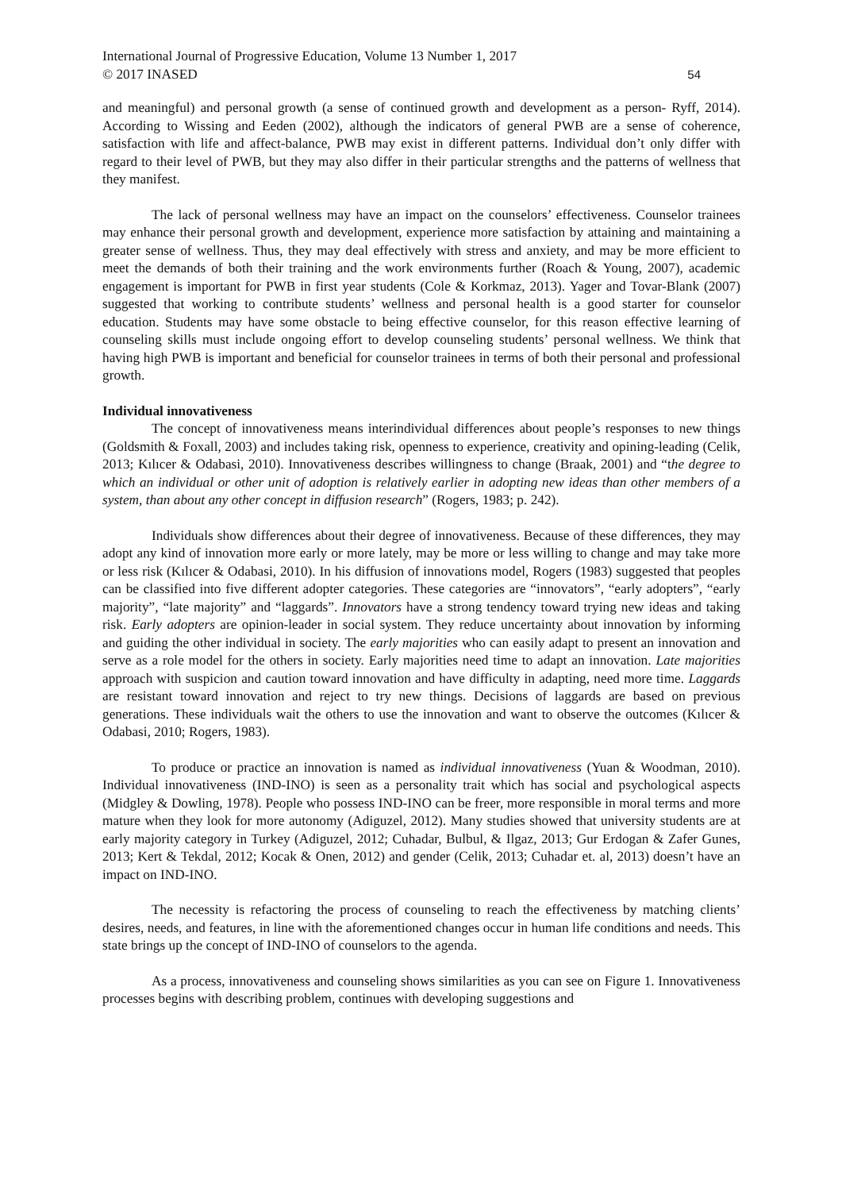International Journal of Progressive Education, Volume 13 Number 1, 2017
© 2017 INASED
54
and meaningful) and personal growth (a sense of continued growth and development as a person- Ryff, 2014). According to Wissing and Eeden (2002), although the indicators of general PWB are a sense of coherence, satisfaction with life and affect-balance, PWB may exist in different patterns. Individual don’t only differ with regard to their level of PWB, but they may also differ in their particular strengths and the patterns of wellness that they manifest.
The lack of personal wellness may have an impact on the counselors’ effectiveness. Counselor trainees may enhance their personal growth and development, experience more satisfaction by attaining and maintaining a greater sense of wellness. Thus, they may deal effectively with stress and anxiety, and may be more efficient to meet the demands of both their training and the work environments further (Roach & Young, 2007), academic engagement is important for PWB in first year students (Cole & Korkmaz, 2013). Yager and Tovar-Blank (2007) suggested that working to contribute students’ wellness and personal health is a good starter for counselor education. Students may have some obstacle to being effective counselor, for this reason effective learning of counseling skills must include ongoing effort to develop counseling students’ personal wellness. We think that having high PWB is important and beneficial for counselor trainees in terms of both their personal and professional growth.
Individual innovativeness
The concept of innovativeness means interindividual differences about people’s responses to new things (Goldsmith & Foxall, 2003) and includes taking risk, openness to experience, creativity and opining-leading (Celik, 2013; Kılıcer & Odabasi, 2010). Innovativeness describes willingness to change (Braak, 2001) and “the degree to which an individual or other unit of adoption is relatively earlier in adopting new ideas than other members of a system, than about any other concept in diffusion research” (Rogers, 1983; p. 242).
Individuals show differences about their degree of innovativeness. Because of these differences, they may adopt any kind of innovation more early or more lately, may be more or less willing to change and may take more or less risk (Kılıcer & Odabasi, 2010). In his diffusion of innovations model, Rogers (1983) suggested that peoples can be classified into five different adopter categories. These categories are “innovators”, “early adopters”, “early majority”, “late majority” and “laggards”. Innovators have a strong tendency toward trying new ideas and taking risk. Early adopters are opinion-leader in social system. They reduce uncertainty about innovation by informing and guiding the other individual in society. The early majorities who can easily adapt to present an innovation and serve as a role model for the others in society. Early majorities need time to adapt an innovation. Late majorities approach with suspicion and caution toward innovation and have difficulty in adapting, need more time. Laggards are resistant toward innovation and reject to try new things. Decisions of laggards are based on previous generations. These individuals wait the others to use the innovation and want to observe the outcomes (Kılıcer & Odabasi, 2010; Rogers, 1983).
To produce or practice an innovation is named as individual innovativeness (Yuan & Woodman, 2010). Individual innovativeness (IND-INO) is seen as a personality trait which has social and psychological aspects (Midgley & Dowling, 1978). People who possess IND-INO can be freer, more responsible in moral terms and more mature when they look for more autonomy (Adiguzel, 2012). Many studies showed that university students are at early majority category in Turkey (Adiguzel, 2012; Cuhadar, Bulbul, & Ilgaz, 2013; Gur Erdogan & Zafer Gunes, 2013; Kert & Tekdal, 2012; Kocak & Onen, 2012) and gender (Celik, 2013; Cuhadar et. al, 2013) doesn’t have an impact on IND-INO.
The necessity is refactoring the process of counseling to reach the effectiveness by matching clients’ desires, needs, and features, in line with the aforementioned changes occur in human life conditions and needs. This state brings up the concept of IND-INO of counselors to the agenda.
As a process, innovativeness and counseling shows similarities as you can see on Figure 1. Innovativeness processes begins with describing problem, continues with developing suggestions and